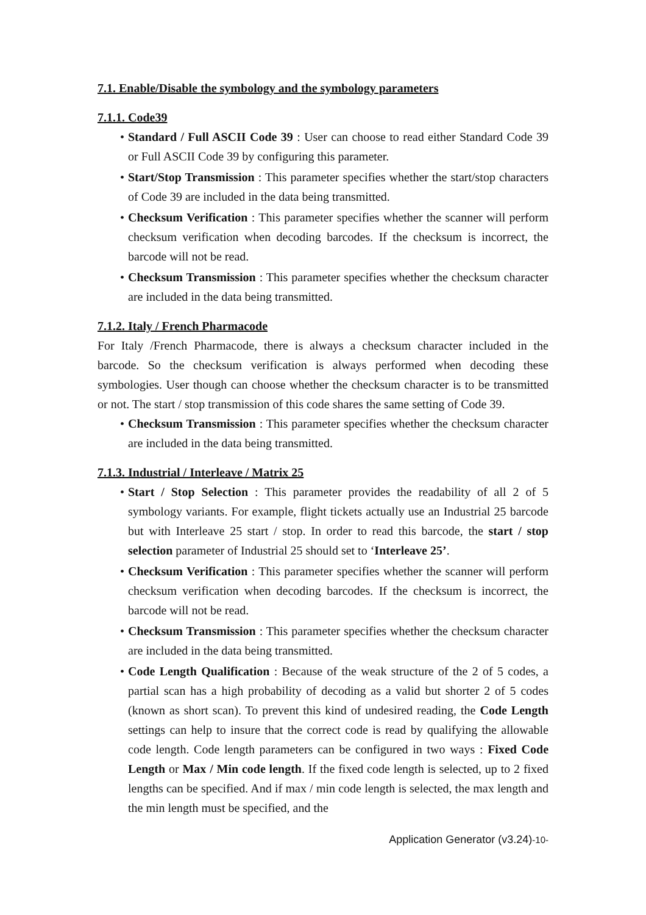7.1. Enable/Disable the symbology and the symbology parameters
7.1.1. Code39
• Standard / Full ASCII Code 39 : User can choose to read either Standard Code 39 or Full ASCII Code 39 by configuring this parameter.
• Start/Stop Transmission : This parameter specifies whether the start/stop characters of Code 39 are included in the data being transmitted.
• Checksum Verification : This parameter specifies whether the scanner will perform checksum verification when decoding barcodes. If the checksum is incorrect, the barcode will not be read.
• Checksum Transmission : This parameter specifies whether the checksum character are included in the data being transmitted.
7.1.2. Italy / French Pharmacode
For Italy /French Pharmacode, there is always a checksum character included in the barcode. So the checksum verification is always performed when decoding these symbologies. User though can choose whether the checksum character is to be transmitted or not. The start / stop transmission of this code shares the same setting of Code 39.
• Checksum Transmission : This parameter specifies whether the checksum character are included in the data being transmitted.
7.1.3. Industrial / Interleave / Matrix 25
• Start / Stop Selection : This parameter provides the readability of all 2 of 5 symbology variants. For example, flight tickets actually use an Industrial 25 barcode but with Interleave 25 start / stop. In order to read this barcode, the start / stop selection parameter of Industrial 25 should set to ‘Interleave 25’.
• Checksum Verification : This parameter specifies whether the scanner will perform checksum verification when decoding barcodes. If the checksum is incorrect, the barcode will not be read.
• Checksum Transmission : This parameter specifies whether the checksum character are included in the data being transmitted.
• Code Length Qualification : Because of the weak structure of the 2 of 5 codes, a partial scan has a high probability of decoding as a valid but shorter 2 of 5 codes (known as short scan). To prevent this kind of undesired reading, the Code Length settings can help to insure that the correct code is read by qualifying the allowable code length. Code length parameters can be configured in two ways : Fixed Code Length or Max / Min code length. If the fixed code length is selected, up to 2 fixed lengths can be specified. And if max / min code length is selected, the max length and the min length must be specified, and the
Application Generator (v3.24)-10-